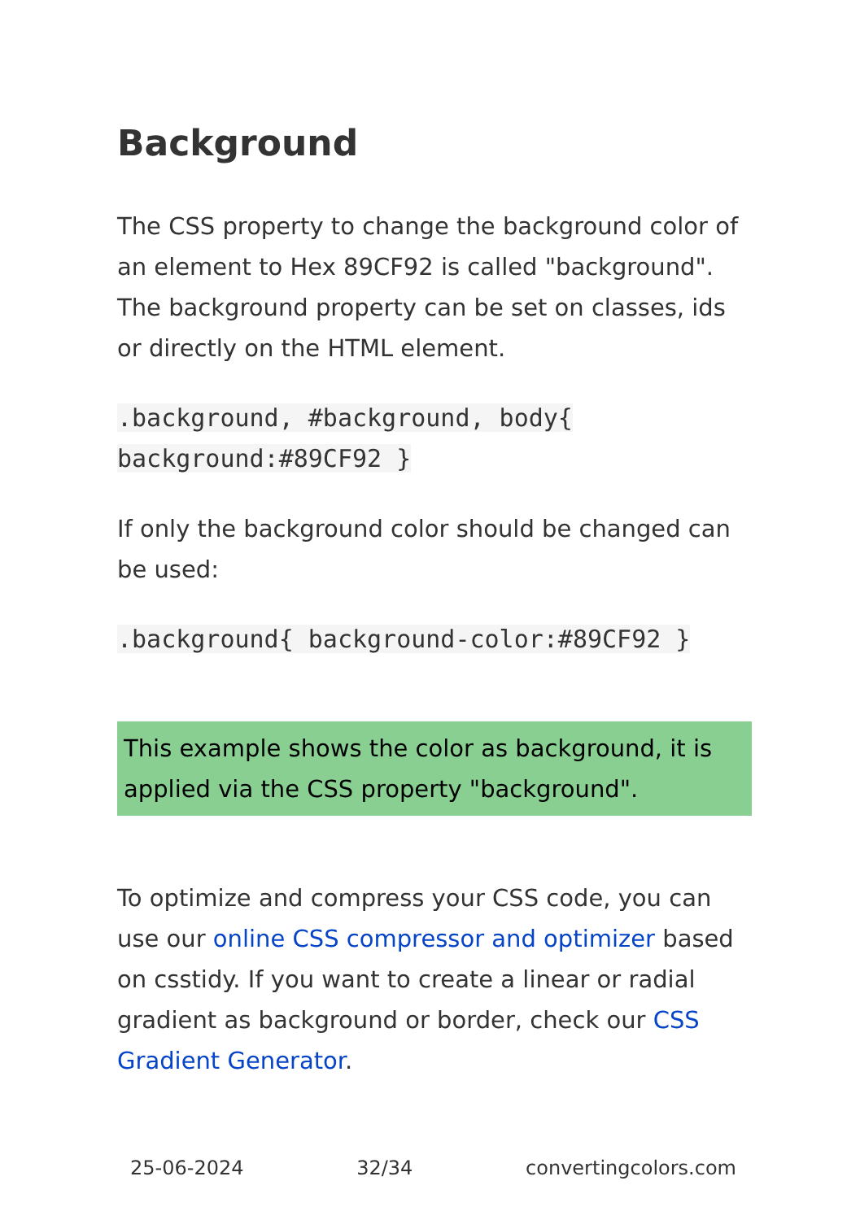Background
The CSS property to change the background color of an element to Hex 89CF92 is called "background". The background property can be set on classes, ids or directly on the HTML element.
.background, #background, body{ background:#89CF92 }
If only the background color should be changed can be used:
.background{ background-color:#89CF92 }
This example shows the color as background, it is applied via the CSS property "background".
To optimize and compress your CSS code, you can use our online CSS compressor and optimizer based on csstidy. If you want to create a linear or radial gradient as background or border, check our CSS Gradient Generator.
25-06-2024 32/34 convertingcolors.com